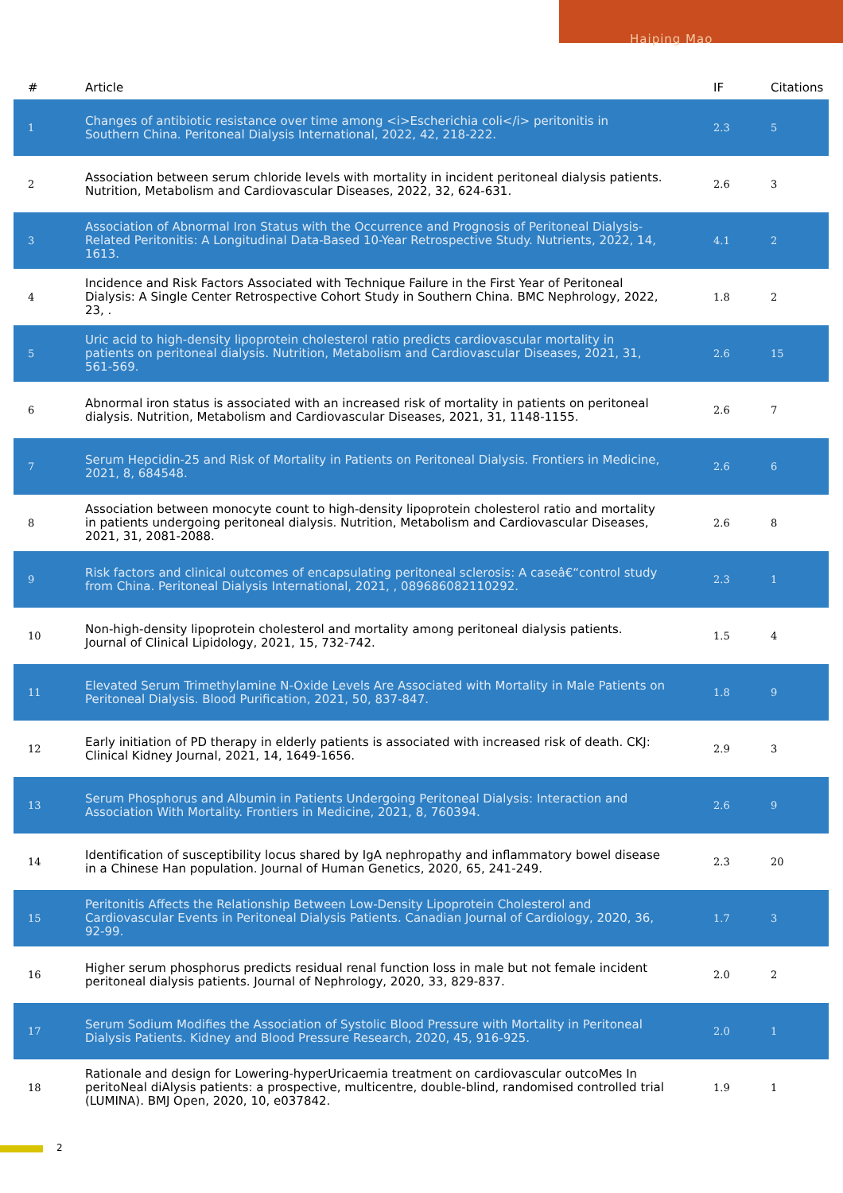Haiping Mao
| # | Article | IF | Citations |
| --- | --- | --- | --- |
| 1 | Changes of antibiotic resistance over time among <i>Escherichia coli</i> peritonitis in Southern China. Peritoneal Dialysis International, 2022, 42, 218-222. | 2.3 | 5 |
| 2 | Association between serum chloride levels with mortality in incident peritoneal dialysis patients. Nutrition, Metabolism and Cardiovascular Diseases, 2022, 32, 624-631. | 2.6 | 3 |
| 3 | Association of Abnormal Iron Status with the Occurrence and Prognosis of Peritoneal Dialysis-Related Peritonitis: A Longitudinal Data-Based 10-Year Retrospective Study. Nutrients, 2022, 14, 1613. | 4.1 | 2 |
| 4 | Incidence and Risk Factors Associated with Technique Failure in the First Year of Peritoneal Dialysis: A Single Center Retrospective Cohort Study in Southern China. BMC Nephrology, 2022, 23, . | 1.8 | 2 |
| 5 | Uric acid to high-density lipoprotein cholesterol ratio predicts cardiovascular mortality in patients on peritoneal dialysis. Nutrition, Metabolism and Cardiovascular Diseases, 2021, 31, 561-569. | 2.6 | 15 |
| 6 | Abnormal iron status is associated with an increased risk of mortality in patients on peritoneal dialysis. Nutrition, Metabolism and Cardiovascular Diseases, 2021, 31, 1148-1155. | 2.6 | 7 |
| 7 | Serum Hepcidin-25 and Risk of Mortality in Patients on Peritoneal Dialysis. Frontiers in Medicine, 2021, 8, 684548. | 2.6 | 6 |
| 8 | Association between monocyte count to high-density lipoprotein cholesterol ratio and mortality in patients undergoing peritoneal dialysis. Nutrition, Metabolism and Cardiovascular Diseases, 2021, 31, 2081-2088. | 2.6 | 8 |
| 9 | Risk factors and clinical outcomes of encapsulating peritoneal sclerosis: A caseâ€“control study from China. Peritoneal Dialysis International, 2021, , 089686082110292. | 2.3 | 1 |
| 10 | Non-high-density lipoprotein cholesterol and mortality among peritoneal dialysis patients. Journal of Clinical Lipidology, 2021, 15, 732-742. | 1.5 | 4 |
| 11 | Elevated Serum Trimethylamine N-Oxide Levels Are Associated with Mortality in Male Patients on Peritoneal Dialysis. Blood Purification, 2021, 50, 837-847. | 1.8 | 9 |
| 12 | Early initiation of PD therapy in elderly patients is associated with increased risk of death. CKJ: Clinical Kidney Journal, 2021, 14, 1649-1656. | 2.9 | 3 |
| 13 | Serum Phosphorus and Albumin in Patients Undergoing Peritoneal Dialysis: Interaction and Association With Mortality. Frontiers in Medicine, 2021, 8, 760394. | 2.6 | 9 |
| 14 | Identification of susceptibility locus shared by IgA nephropathy and inflammatory bowel disease in a Chinese Han population. Journal of Human Genetics, 2020, 65, 241-249. | 2.3 | 20 |
| 15 | Peritonitis Affects the Relationship Between Low-Density Lipoprotein Cholesterol and Cardiovascular Events in Peritoneal Dialysis Patients. Canadian Journal of Cardiology, 2020, 36, 92-99. | 1.7 | 3 |
| 16 | Higher serum phosphorus predicts residual renal function loss in male but not female incident peritoneal dialysis patients. Journal of Nephrology, 2020, 33, 829-837. | 2.0 | 2 |
| 17 | Serum Sodium Modifies the Association of Systolic Blood Pressure with Mortality in Peritoneal Dialysis Patients. Kidney and Blood Pressure Research, 2020, 45, 916-925. | 2.0 | 1 |
| 18 | Rationale and design for Lowering-hyperUricaemia treatment on cardiovascular outcoMes In peritoNeal diAlysis patients: a prospective, multicentre, double-blind, randomised controlled trial (LUMINA). BMJ Open, 2020, 10, e037842. | 1.9 | 1 |
2